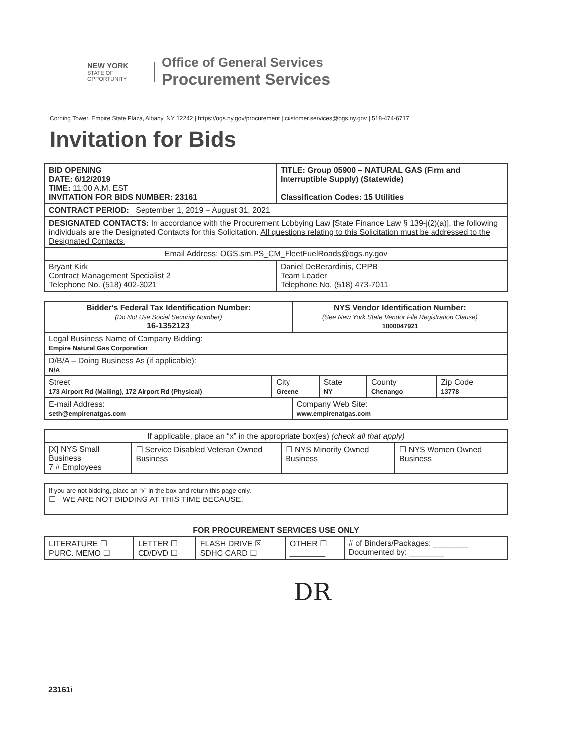NEW YORK
STATE OF
OPPORTUNITY
Office of General Services
Procurement Services
Corning Tower, Empire State Plaza, Albany, NY 12242 | https://ogs.ny.gov/procurement | customer.services@ogs.ny.gov | 518-474-6717
Invitation for Bids
| BID OPENING DATE: 6/12/2019 TIME: 11:00 A.M. EST INVITATION FOR BIDS NUMBER: 23161 | TITLE: Group 05900 – NATURAL GAS (Firm and Interruptible Supply) (Statewide) Classification Codes: 15 Utilities |
| CONTRACT PERIOD: September 1, 2019 – August 31, 2021 | |
| DESIGNATED CONTACTS: In accordance with the Procurement Lobbying Law [State Finance Law § 139-j(2)(a)], the following individuals are the Designated Contacts for this Solicitation. All questions relating to this Solicitation must be addressed to the Designated Contacts. | |
| Email Address: OGS.sm.PS_CM_FleetFuelRoads@ogs.ny.gov | |
| Bryant Kirk Contract Management Specialist 2 Telephone No. (518) 402-3021 | Daniel DeBerardinis, CPPB Team Leader Telephone No. (518) 473-7011 |
| Bidder's Federal Tax Identification Number: (Do Not Use Social Security Number) 16-1352123 | | NYS Vendor Identification Number: (See New York State Vendor File Registration Clause) 1000047921 | | | |
| Legal Business Name of Company Bidding: Empire Natural Gas Corporation | | | | | |
| D/B/A – Doing Business As (if applicable): N/A | | | | | |
| Street 173 Airport Rd (Mailing), 172 Airport Rd (Physical) | City Greene | | State NY | County Chenango | Zip Code 13778 |
| E-mail Address: seth@empirenatgas.com | | Company Web Site: www.empirenatgas.com | | | |
| If applicable, place an “x” in the appropriate box(es) (check all that apply) | | | |
| [X] NYS Small Business 7 # Employees | ☐ Service Disabled Veteran Owned Business | ☐ NYS Minority Owned Business | ☐ NYS Women Owned Business |
| If you are not bidding, place an “x” in the box and return this page only. ☐ WE ARE NOT BIDDING AT THIS TIME BECAUSE: |
| FOR PROCUREMENT SERVICES USE ONLY | | | | |
| LITERATURE ☐ PURC. MEMO ☐ | LETTER ☐ CD/DVD ☐ | FLASH DRIVE ☒ SDHC CARD ☐ | OTHER ☐ ________ | # of Binders/Packages: ________ Documented by: ________ |
DR
23161i